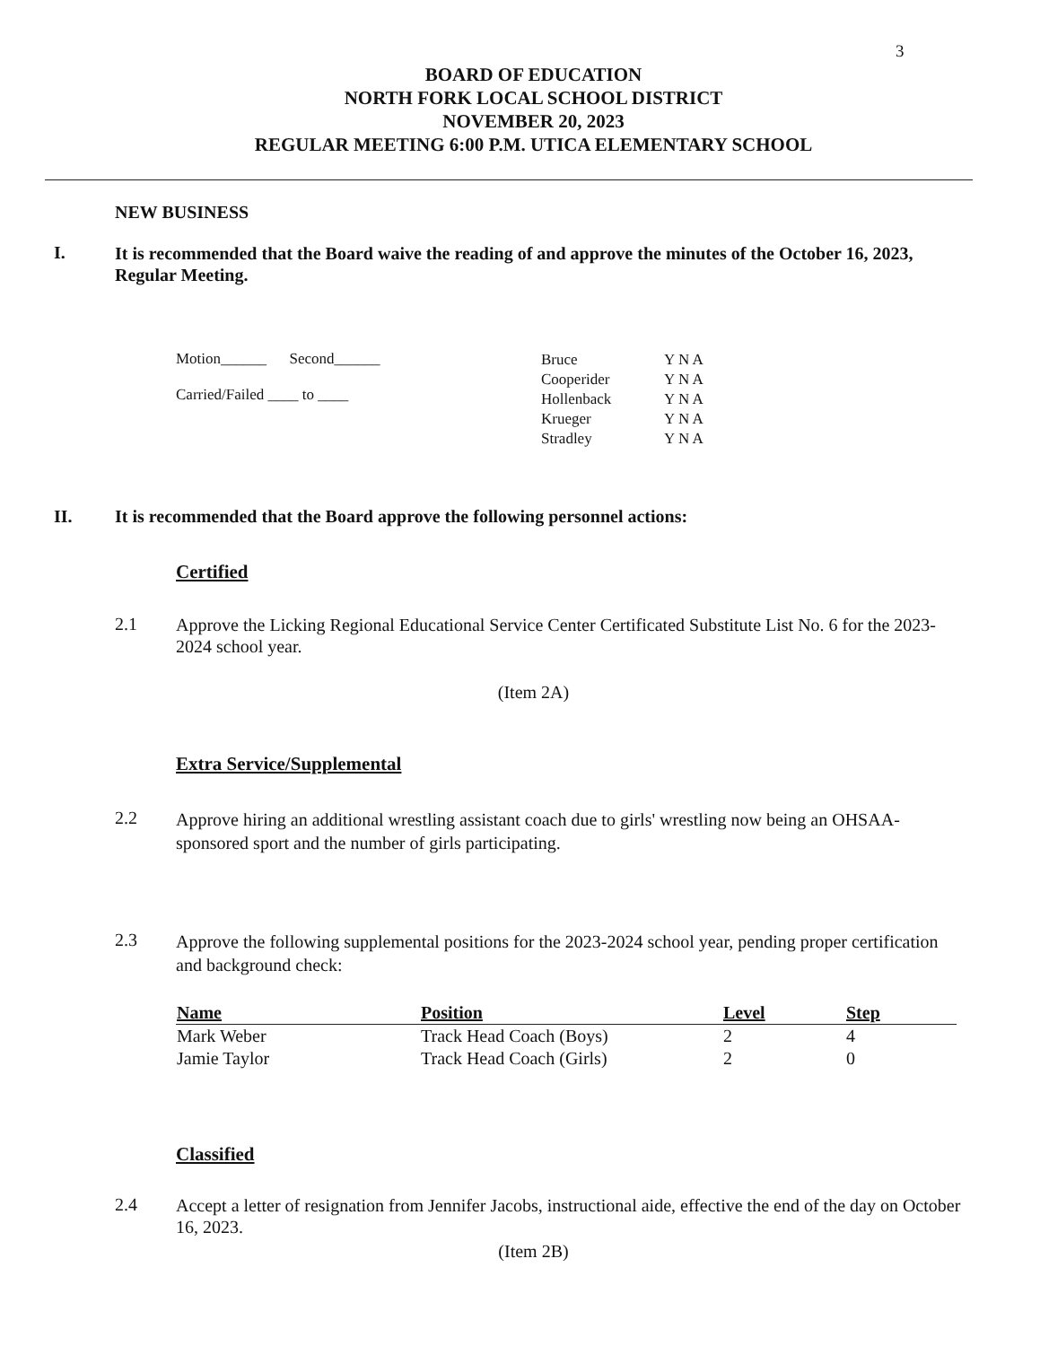3
BOARD OF EDUCATION
NORTH FORK LOCAL SCHOOL DISTRICT
NOVEMBER 20, 2023
REGULAR MEETING 6:00 P.M. UTICA ELEMENTARY SCHOOL
NEW BUSINESS
I.
It is recommended that the Board waive the reading of and approve the minutes of the October 16, 2023, Regular Meeting.
Motion______ Second______
Carried/Failed ____ to ____
| Bruce | Y N A |
| Cooperider | Y N A |
| Hollenback | Y N A |
| Krueger | Y N A |
| Stradley | Y N A |
II. It is recommended that the Board approve the following personnel actions:
Certified
2.1
Approve the Licking Regional Educational Service Center Certificated Substitute List No. 6 for the 2023-2024 school year.
(Item 2A)
Extra Service/Supplemental
2.2
Approve hiring an additional wrestling assistant coach due to girls' wrestling now being an OHSAA-sponsored sport and the number of girls participating.
2.3
Approve the following supplemental positions for the 2023-2024 school year, pending proper certification and background check:
| Name | Position | Level | Step |
| --- | --- | --- | --- |
| Mark Weber | Track Head Coach (Boys) | 2 | 4 |
| Jamie Taylor | Track Head Coach (Girls) | 2 | 0 |
Classified
2.4
Accept a letter of resignation from Jennifer Jacobs, instructional aide, effective the end of the day on October 16, 2023.
(Item 2B)